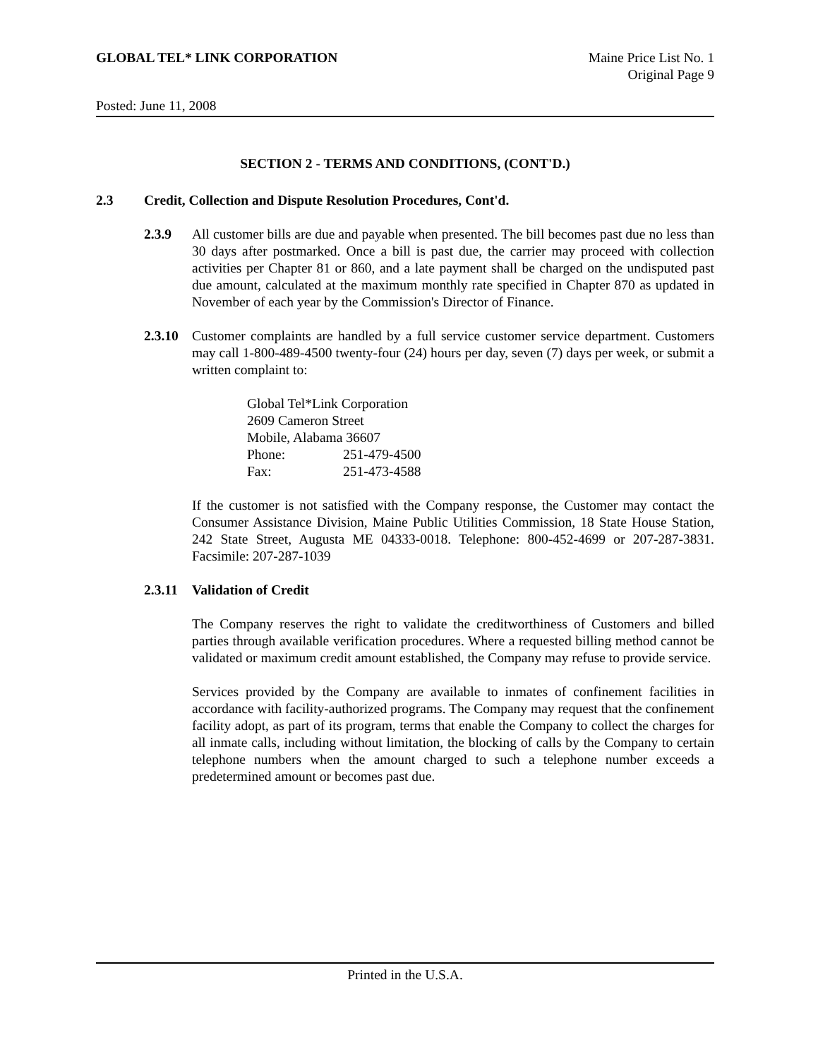GLOBAL TEL* LINK CORPORATION Maine Price List No. 1
Original Page 9
Posted: June 11, 2008
SECTION 2 - TERMS AND CONDITIONS, (CONT'D.)
2.3 Credit, Collection and Dispute Resolution Procedures, Cont'd.
2.3.9 All customer bills are due and payable when presented. The bill becomes past due no less than 30 days after postmarked. Once a bill is past due, the carrier may proceed with collection activities per Chapter 81 or 860, and a late payment shall be charged on the undisputed past due amount, calculated at the maximum monthly rate specified in Chapter 870 as updated in November of each year by the Commission's Director of Finance.
2.3.10
Customer complaints are handled by a full service customer service department. Customers may call 1-800-489-4500 twenty-four (24) hours per day, seven (7) days per week, or submit a written complaint to:
Global Tel*Link Corporation
2609 Cameron Street
Mobile, Alabama 36607
| Phone: | 251-479-4500 |
| Fax: | 251-473-4588 |
If the customer is not satisfied with the Company response, the Customer may contact the Consumer Assistance Division, Maine Public Utilities Commission, 18 State House Station, 242 State Street, Augusta ME 04333-0018. Telephone: 800-452-4699 or 207-287-3831. Facsimile: 207-287-1039
2.3.11
Validation of Credit
The Company reserves the right to validate the creditworthiness of Customers and billed parties through available verification procedures. Where a requested billing method cannot be validated or maximum credit amount established, the Company may refuse to provide service.
Services provided by the Company are available to inmates of confinement facilities in accordance with facility-authorized programs. The Company may request that the confinement facility adopt, as part of its program, terms that enable the Company to collect the charges for all inmate calls, including without limitation, the blocking of calls by the Company to certain telephone numbers when the amount charged to such a telephone number exceeds a predetermined amount or becomes past due.
Printed in the U.S.A.